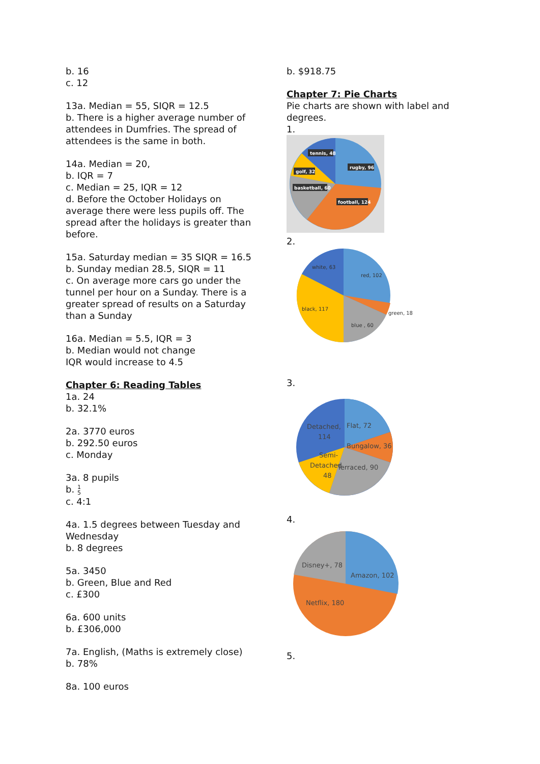b. 16
c. 12
13a. Median = 55, SIQR = 12.5
b. There is a higher average number of attendees in Dumfries. The spread of attendees is the same in both.
14a. Median = 20,
b. IQR = 7
c. Median = 25, IQR = 12
d. Before the October Holidays on average there were less pupils off. The spread after the holidays is greater than before.
15a. Saturday median = 35 SIQR = 16.5
b. Sunday median 28.5, SIQR = 11
c. On average more cars go under the tunnel per hour on a Sunday. There is a greater spread of results on a Saturday than a Sunday
16a. Median = 5.5, IQR = 3
b. Median would not change
IQR would increase to 4.5
Chapter 6: Reading Tables
1a. 24
b. 32.1%
2a. 3770 euros
b. 292.50 euros
c. Monday
3a. 8 pupils
b. 1
5
c. 4:1
4a. 1.5 degrees between Tuesday and Wednesday
b. 8 degrees
5a. 3450
b. Green, Blue and Red
c. £300
6a. 600 units
b. £306,000
7a. English, (Maths is extremely close)
b. 78%
8a. 100 euros
b. $918.75
Chapter 7: Pie Charts
Pie charts are shown with label and degrees.
1.
tennis, 48
rugby, 96
golf, 32
basketball, 60
football, 124
2.
white, 63
red, 102
black, 117
blue , 60
green, 18
3.
Detached,
114
Flat, 72
Bungalow, 36
Semi-
Detached
48
Terraced, 90
4.
Disney+, 78
Amazon, 102
Netflix, 180
5.